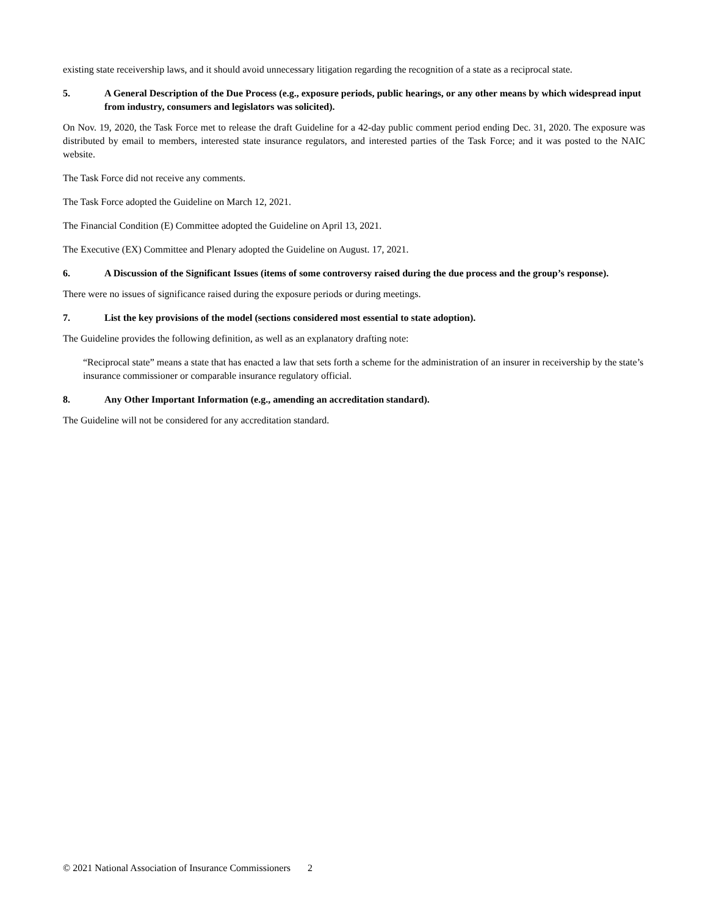existing state receivership laws, and it should avoid unnecessary litigation regarding the recognition of a state as a reciprocal state.
5. A General Description of the Due Process (e.g., exposure periods, public hearings, or any other means by which widespread input from industry, consumers and legislators was solicited).
On Nov. 19, 2020, the Task Force met to release the draft Guideline for a 42-day public comment period ending Dec. 31, 2020. The exposure was distributed by email to members, interested state insurance regulators, and interested parties of the Task Force; and it was posted to the NAIC website.
The Task Force did not receive any comments.
The Task Force adopted the Guideline on March 12, 2021.
The Financial Condition (E) Committee adopted the Guideline on April 13, 2021.
The Executive (EX) Committee and Plenary adopted the Guideline on August. 17, 2021.
6. A Discussion of the Significant Issues (items of some controversy raised during the due process and the group’s response).
There were no issues of significance raised during the exposure periods or during meetings.
7. List the key provisions of the model (sections considered most essential to state adoption).
The Guideline provides the following definition, as well as an explanatory drafting note:
“Reciprocal state” means a state that has enacted a law that sets forth a scheme for the administration of an insurer in receivership by the state’s insurance commissioner or comparable insurance regulatory official.
8. Any Other Important Information (e.g., amending an accreditation standard).
The Guideline will not be considered for any accreditation standard.
© 2021 National Association of Insurance Commissioners 2